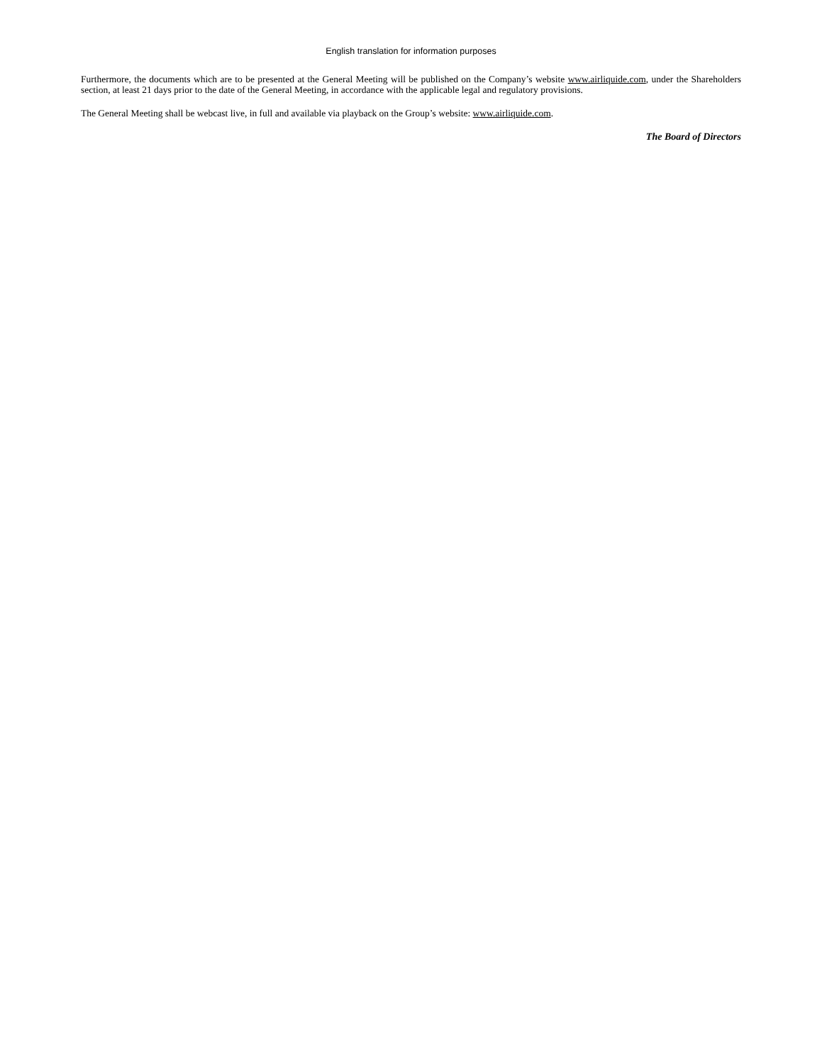English translation for information purposes
Furthermore, the documents which are to be presented at the General Meeting will be published on the Company’s website www.airliquide.com, under the Shareholders section, at least 21 days prior to the date of the General Meeting, in accordance with the applicable legal and regulatory provisions.
The General Meeting shall be webcast live, in full and available via playback on the Group’s website: www.airliquide.com.
The Board of Directors